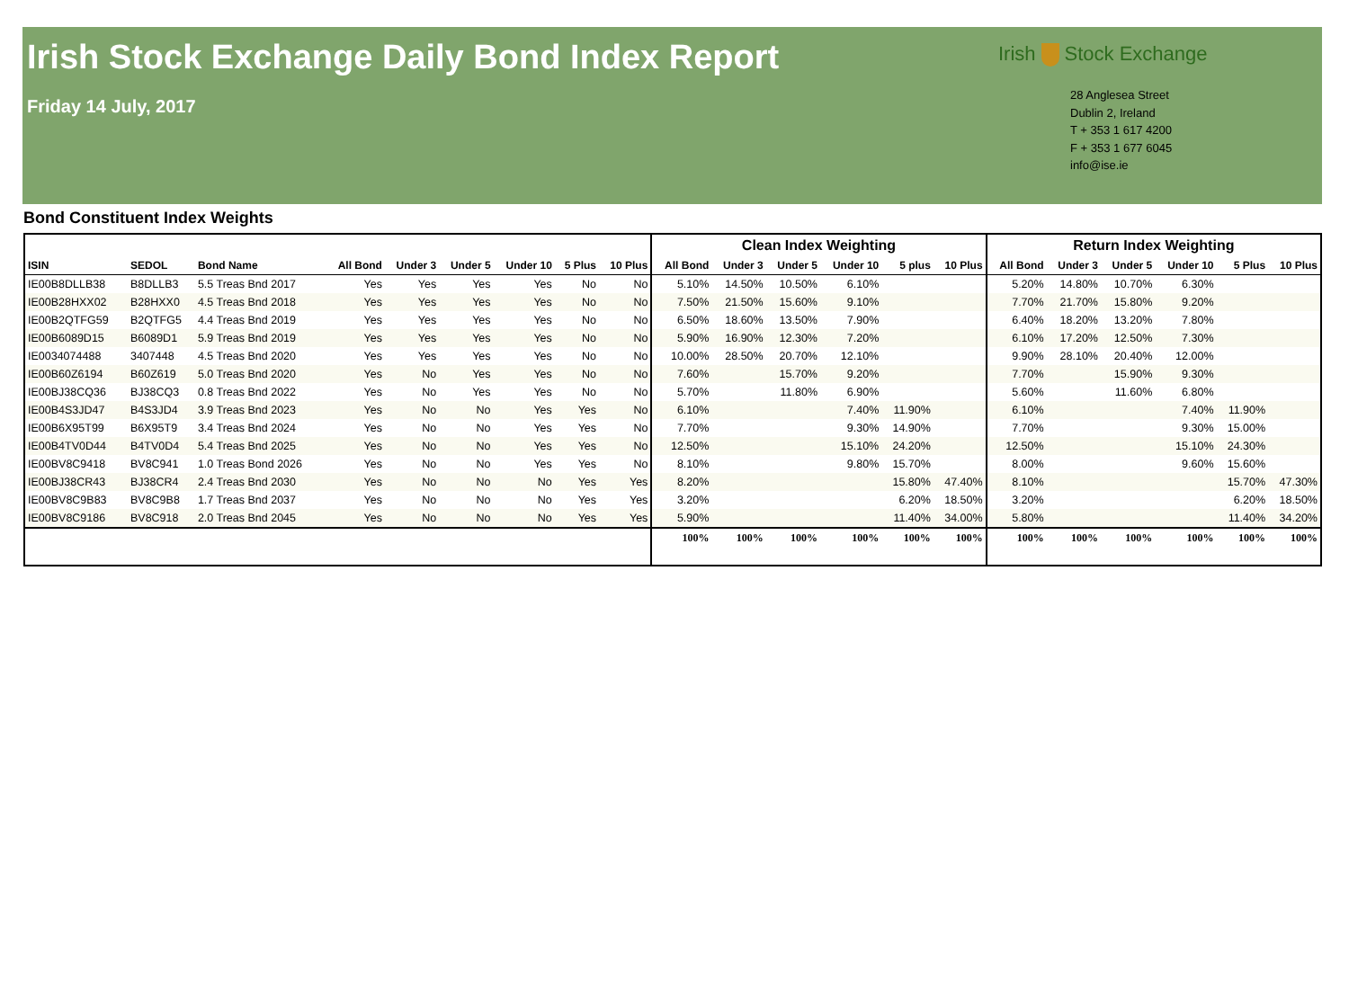Irish Stock Exchange Daily Bond Index Report
Friday 14 July, 2017
Irish Stock Exchange
28 Anglesea Street
Dublin 2, Ireland
T + 353 1 617 4200
F + 353 1 677 6045
info@ise.ie
Bond Constituent Index Weights
| | | | | | | | | | Clean Index Weighting | | | | | | Return Index Weighting | | | | | |
| --- | --- | --- | --- | --- | --- | --- | --- | --- | --- | --- | --- | --- | --- | --- | --- | --- | --- | --- | --- | --- |
| ISIN | SEDOL | Bond Name | All Bond | Under 3 | Under 5 | Under 10 | 5 Plus | 10 Plus | All Bond | Under 3 | Under 5 | Under 10 | 5 plus | 10 Plus | All Bond | Under 3 | Under 5 | Under 10 | 5 Plus | 10 Plus |
| IE00B8DLLB38 | B8DLLB3 | 5.5 Treas Bnd 2017 | Yes | Yes | Yes | Yes | No | No | 5.10% | 14.50% | 10.50% | 6.10% | | | 5.20% | 14.80% | 10.70% | 6.30% | | |
| IE00B28HXX02 | B28HXX0 | 4.5 Treas Bnd 2018 | Yes | Yes | Yes | Yes | No | No | 7.50% | 21.50% | 15.60% | 9.10% | | | 7.70% | 21.70% | 15.80% | 9.20% | | |
| IE00B2QTFG59 | B2QTFG5 | 4.4 Treas Bnd 2019 | Yes | Yes | Yes | Yes | No | No | 6.50% | 18.60% | 13.50% | 7.90% | | | 6.40% | 18.20% | 13.20% | 7.80% | | |
| IE00B6089D15 | B6089D1 | 5.9 Treas Bnd 2019 | Yes | Yes | Yes | Yes | No | No | 5.90% | 16.90% | 12.30% | 7.20% | | | 6.10% | 17.20% | 12.50% | 7.30% | | |
| IE0034074488 | 3407448 | 4.5 Treas Bnd 2020 | Yes | Yes | Yes | Yes | No | No | 10.00% | 28.50% | 20.70% | 12.10% | | | 9.90% | 28.10% | 20.40% | 12.00% | | |
| IE00B60Z6194 | B60Z619 | 5.0 Treas Bnd 2020 | Yes | No | Yes | Yes | No | No | 7.60% | | 15.70% | 9.20% | | | 7.70% | | 15.90% | 9.30% | | |
| IE00BJ38CQ36 | BJ38CQ3 | 0.8 Treas Bnd 2022 | Yes | No | Yes | Yes | No | No | 5.70% | | 11.80% | 6.90% | | | 5.60% | | 11.60% | 6.80% | | |
| IE00B4S3JD47 | B4S3JD4 | 3.9 Treas Bnd 2023 | Yes | No | No | Yes | Yes | No | 6.10% | | | 7.40% | 11.90% | | 6.10% | | | 7.40% | 11.90% | |
| IE00B6X95T99 | B6X95T9 | 3.4 Treas Bnd 2024 | Yes | No | No | Yes | Yes | No | 7.70% | | | 9.30% | 14.90% | | 7.70% | | | 9.30% | 15.00% | |
| IE00B4TV0D44 | B4TV0D4 | 5.4 Treas Bnd 2025 | Yes | No | No | Yes | Yes | No | 12.50% | | | 15.10% | 24.20% | | 12.50% | | | 15.10% | 24.30% | |
| IE00BV8C9418 | BV8C941 | 1.0 Treas Bond 2026 | Yes | No | No | Yes | Yes | No | 8.10% | | | 9.80% | 15.70% | | 8.00% | | | 9.60% | 15.60% | |
| IE00BJ38CR43 | BJ38CR4 | 2.4 Treas Bnd 2030 | Yes | No | No | No | Yes | Yes | 8.20% | | | | 15.80% | 47.40% | 8.10% | | | | 15.70% | 47.30% |
| IE00BV8C9B83 | BV8C9B8 | 1.7 Treas Bnd 2037 | Yes | No | No | No | Yes | Yes | 3.20% | | | | 6.20% | 18.50% | 3.20% | | | | 6.20% | 18.50% |
| IE00BV8C9186 | BV8C918 | 2.0 Treas Bnd 2045 | Yes | No | No | No | Yes | Yes | 5.90% | | | | 11.40% | 34.00% | 5.80% | | | | 11.40% | 34.20% |
| | | | | | | | | | 100% | 100% | 100% | 100% | 100% | 100% | 100% | 100% | 100% | 100% | 100% | 100% |